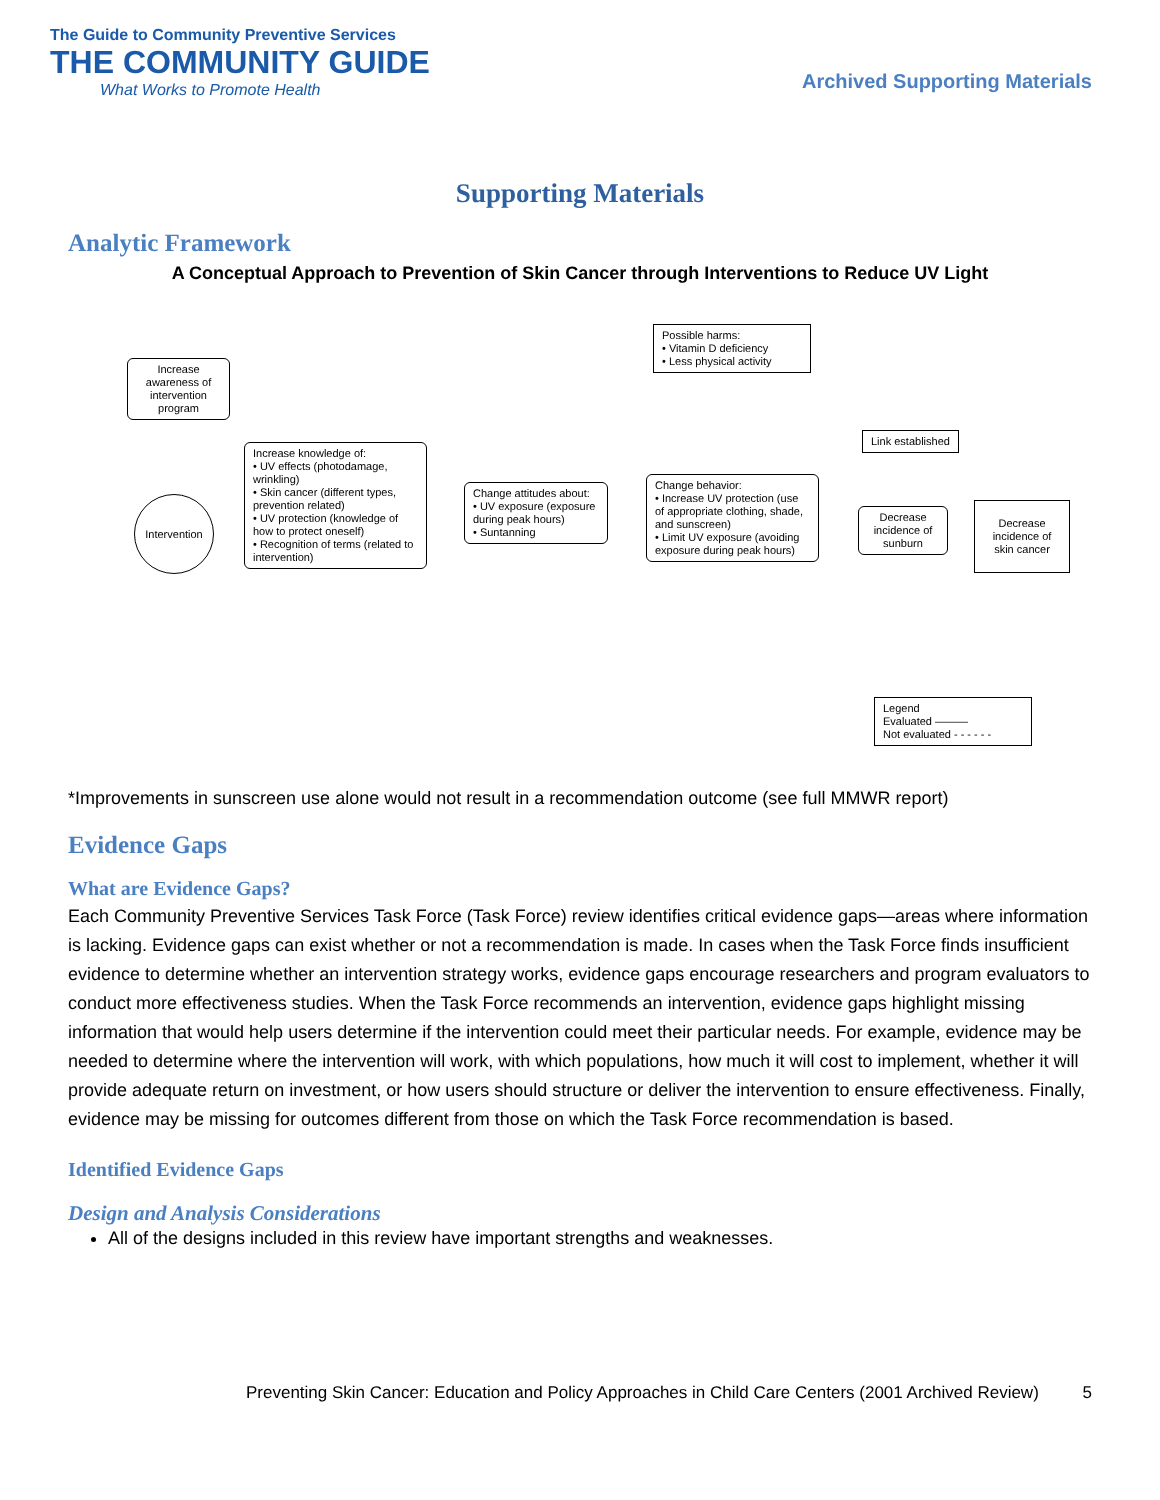The Guide to Community Preventive Services
THE COMMUNITY GUIDE
What Works to Promote Health
Archived Supporting Materials
Supporting Materials
Analytic Framework
A Conceptual Approach to Prevention of Skin Cancer through Interventions to Reduce UV Light
Possible harms:
• Vitamin D deficiency
• Less physical activity
Increase awareness of intervention program
Link established
Increase knowledge of:
• UV effects (photodamage, wrinkling)
• Skin cancer (different types, prevention related)
• UV protection (knowledge of how to protect oneself)
• Recognition of terms (related to intervention)
Change attitudes about:
• UV exposure (exposure during peak hours)
• Suntanning
Change behavior:
• Increase UV protection (use of appropriate clothing, shade, and sunscreen)
• Limit UV exposure (avoiding exposure during peak hours)
Intervention
Decrease incidence of sunburn
Decrease incidence of skin cancer
Legend
Evaluated ———
Not evaluated - - - - - -
*Improvements in sunscreen use alone would not result in a recommendation outcome (see full MMWR report)
Evidence Gaps
What are Evidence Gaps?
Each Community Preventive Services Task Force (Task Force) review identifies critical evidence gaps—areas where information is lacking. Evidence gaps can exist whether or not a recommendation is made. In cases when the Task Force finds insufficient evidence to determine whether an intervention strategy works, evidence gaps encourage researchers and program evaluators to conduct more effectiveness studies. When the Task Force recommends an intervention, evidence gaps highlight missing information that would help users determine if the intervention could meet their particular needs. For example, evidence may be needed to determine where the intervention will work, with which populations, how much it will cost to implement, whether it will provide adequate return on investment, or how users should structure or deliver the intervention to ensure effectiveness. Finally, evidence may be missing for outcomes different from those on which the Task Force recommendation is based.
Identified Evidence Gaps
Design and Analysis Considerations
All of the designs included in this review have important strengths and weaknesses.
Preventing Skin Cancer: Education and Policy Approaches in Child Care Centers (2001 Archived Review) 5